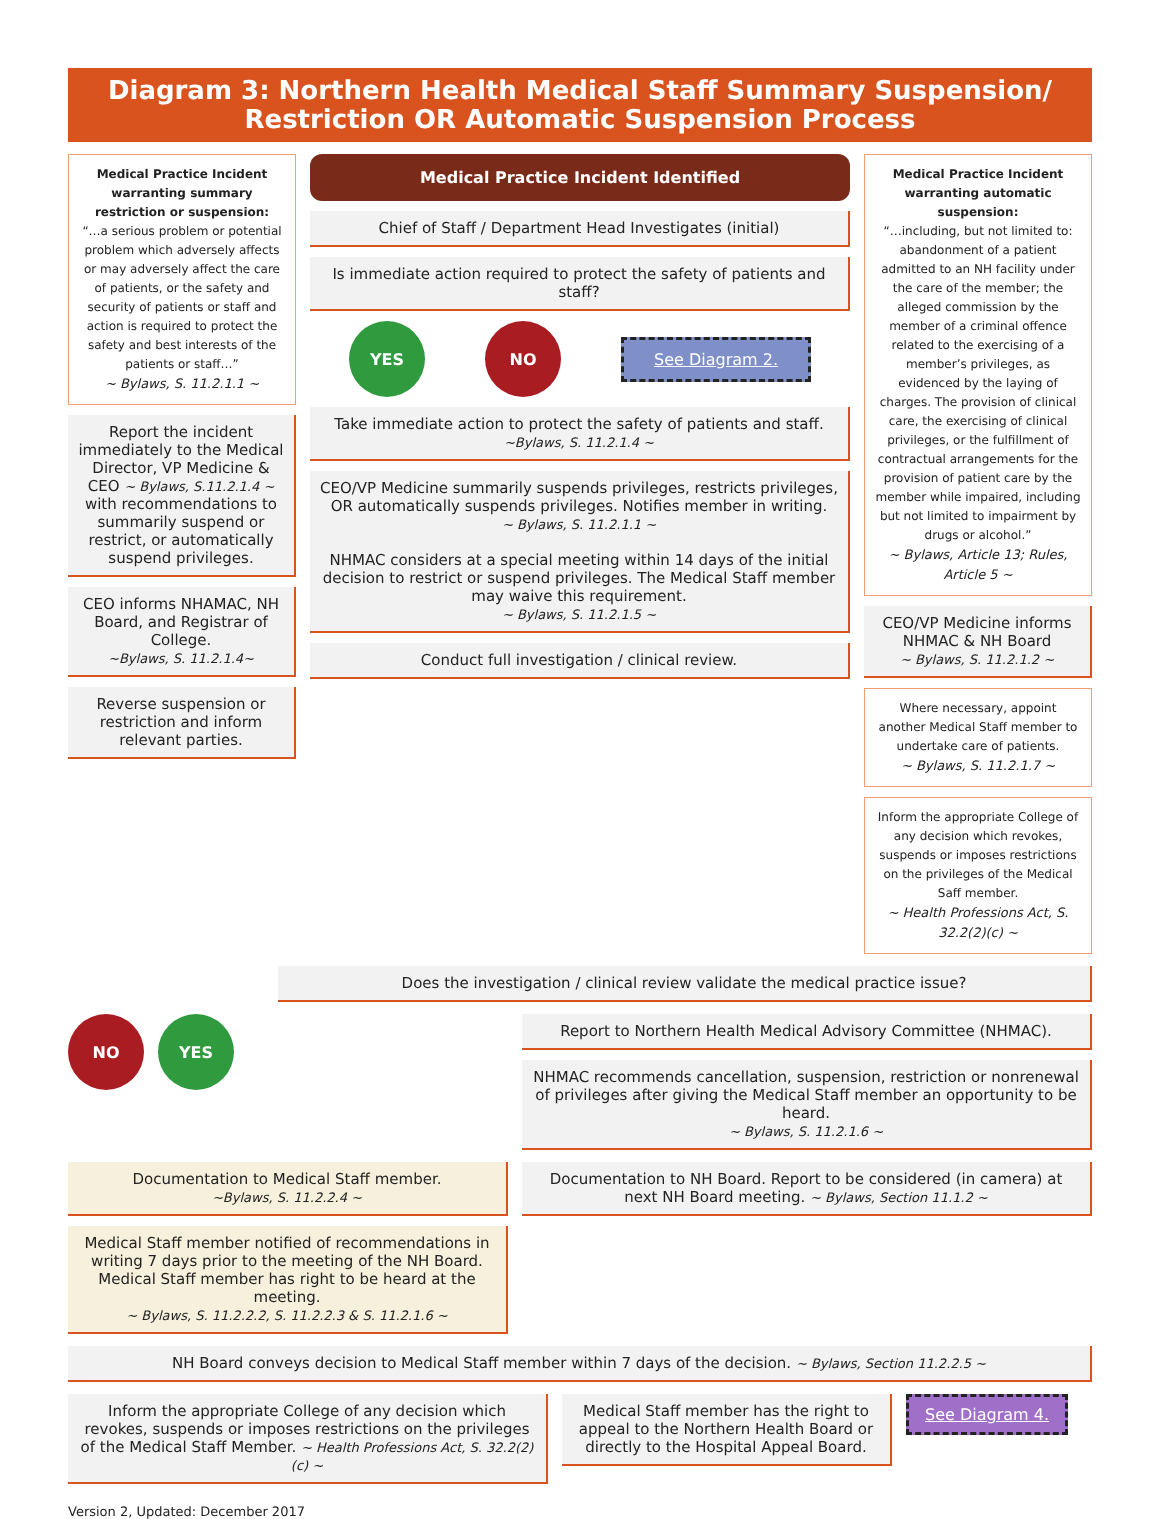Diagram 3: Northern Health Medical Staff Summary Suspension/
Restriction OR Automatic Suspension Process
Medical Practice Incident warranting summary restriction or suspension:
“…a serious problem or potential problem which adversely affects or may adversely affect the care of patients, or the safety and security of patients or staff and action is required to protect the safety and best interests of the patients or staff…”
~ Bylaws, S. 11.2.1.1 ~
Report the incident immediately to the Medical Director, VP Medicine & CEO ~ Bylaws, S.11.2.1.4 ~ with recommendations to summarily suspend or restrict, or automatically suspend privileges.
CEO informs NHAMAC, NH Board, and Registrar of College.
~Bylaws, S. 11.2.1.4~
Reverse suspension or restriction and inform relevant parties.
Medical Practice Incident Identified
Chief of Staff / Department Head Investigates (initial)
Is immediate action required to protect the safety of patients and staff?
YES NO
See Diagram 2.
Take immediate action to protect the safety of patients and staff.
~Bylaws, S. 11.2.1.4 ~
CEO/VP Medicine summarily suspends privileges, restricts privileges, OR automatically suspends privileges. Notifies member in writing.
~ Bylaws, S. 11.2.1.1 ~
NHMAC considers at a special meeting within 14 days of the initial decision to restrict or suspend privileges. The Medical Staff member may waive this requirement.
~ Bylaws, S. 11.2.1.5 ~
Conduct full investigation / clinical review.
Medical Practice Incident warranting automatic suspension:
“…including, but not limited to: abandonment of a patient admitted to an NH facility under the care of the member; the alleged commission by the member of a criminal offence related to the exercising of a member’s privileges, as evidenced by the laying of charges. The provision of clinical care, the exercising of clinical privileges, or the fulfillment of contractual arrangements for the provision of patient care by the member while impaired, including but not limited to impairment by drugs or alcohol.”
~ Bylaws, Article 13; Rules, Article 5 ~
CEO/VP Medicine informs NHMAC & NH Board
~ Bylaws, S. 11.2.1.2 ~
Where necessary, appoint another Medical Staff member to undertake care of patients.
~ Bylaws, S. 11.2.1.7 ~
Inform the appropriate College of any decision which revokes, suspends or imposes restrictions on the privileges of the Medical Saff member.
~ Health Professions Act, S. 32.2(2)(c) ~
Does the investigation / clinical review validate the medical practice issue?
NO YES
Report to Northern Health Medical Advisory Committee (NHMAC).
NHMAC recommends cancellation, suspension, restriction or nonrenewal of privileges after giving the Medical Staff member an opportunity to be heard.
~ Bylaws, S. 11.2.1.6 ~
Documentation to Medical Staff member.
~Bylaws, S. 11.2.2.4 ~
Medical Staff member notified of recommendations in writing 7 days prior to the meeting of the NH Board. Medical Staff member has right to be heard at the meeting.
~ Bylaws, S. 11.2.2.2, S. 11.2.2.3 & S. 11.2.1.6 ~
Documentation to NH Board. Report to be considered (in camera) at next NH Board meeting. ~ Bylaws, Section 11.1.2 ~
NH Board conveys decision to Medical Staff member within 7 days of the decision. ~ Bylaws, Section 11.2.2.5 ~
Inform the appropriate College of any decision which revokes, suspends or imposes restrictions on the privileges of the Medical Staff Member. ~ Health Professions Act, S. 32.2(2)(c) ~
Medical Staff member has the right to appeal to the Northern Health Board or directly to the Hospital Appeal Board.
See Diagram 4.
Version 2, Updated: December 2017